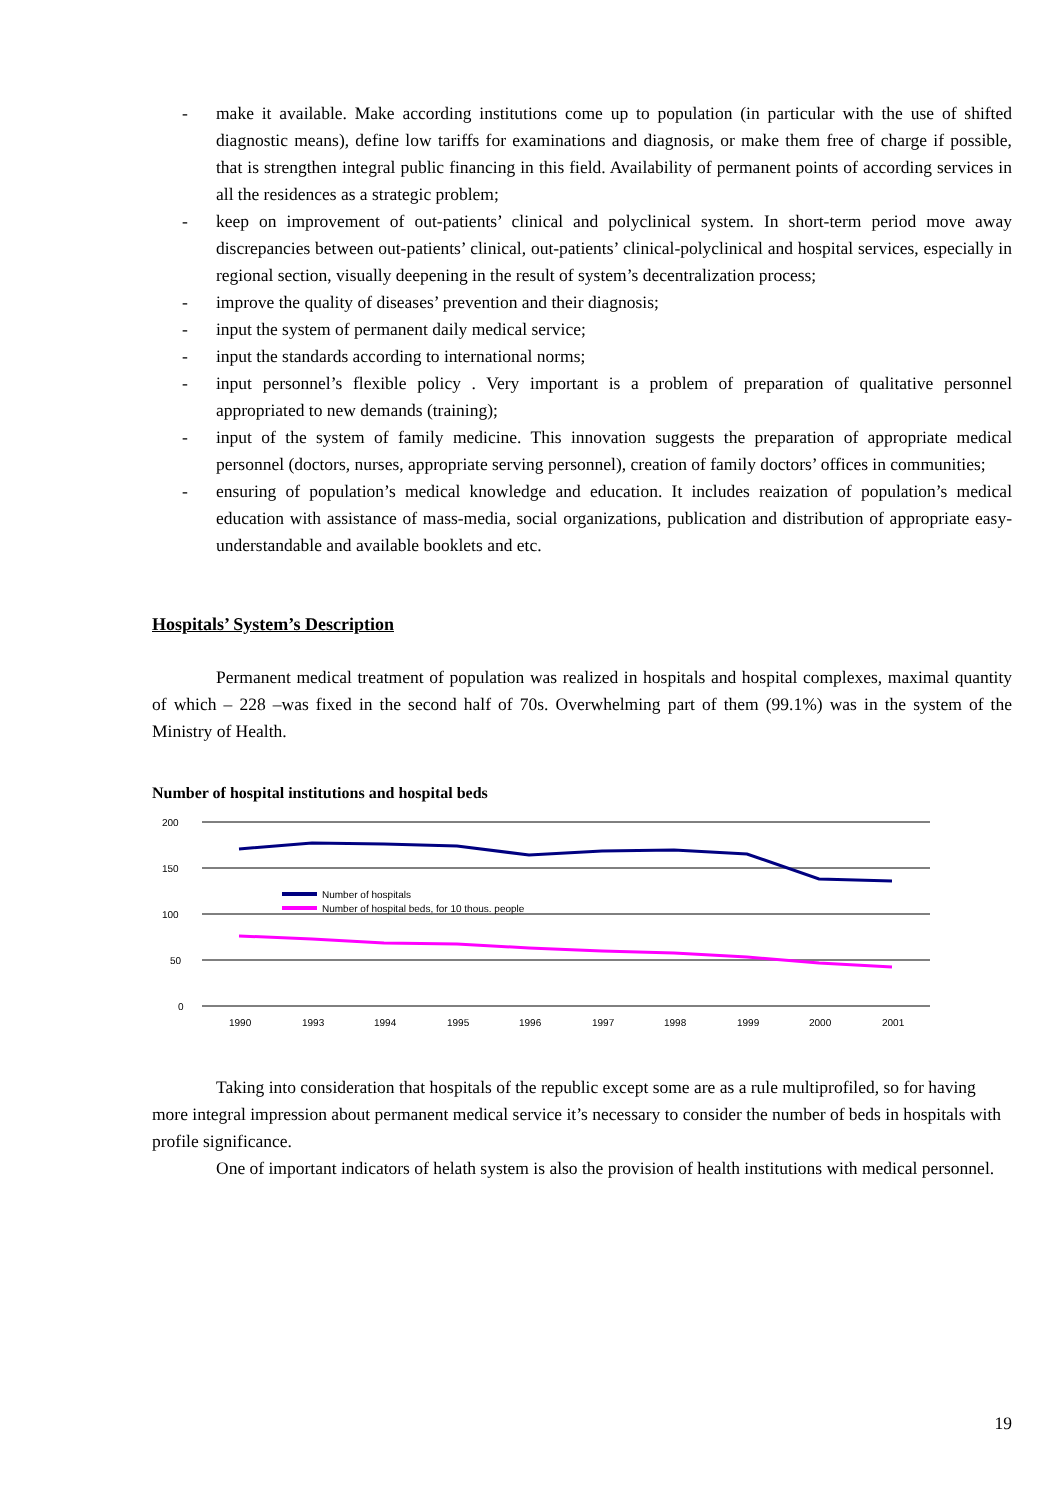- make it available. Make according institutions come up to population (in particular with the use of shifted diagnostic means), define low tariffs for examinations and diagnosis, or make them free of charge if possible, that is strengthen integral public financing in this field. Availability of permanent points of according services in all the residences as a strategic problem;
- keep on improvement of out-patients’ clinical and polyclinical system. In short-term period move away discrepancies between out-patients’ clinical, out-patients’ clinical-polyclinical and hospital services, especially in regional section, visually deepening in the result of system’s decentralization process;
- improve the quality of diseases’ prevention and their diagnosis;
- input the system of permanent daily medical service;
- input the standards according to international norms;
- input personnel’s flexible policy . Very important is a problem of preparation of qualitative personnel appropriated to new demands (training);
- input of the system of family medicine. This innovation suggests the preparation of appropriate medical personnel (doctors, nurses, appropriate serving personnel), creation of family doctors’ offices in communities;
- ensuring of population’s medical knowledge and education. It includes reaization of population’s medical education with assistance of mass-media, social organizations, publication and distribution of appropriate easy-understandable and available booklets and etc.
Hospitals’ System’s Description
Permanent medical treatment of population was realized in hospitals and hospital complexes, maximal quantity of which – 228 –was fixed in the second half of 70s. Overwhelming part of them (99.1%) was in the system of the Ministry of Health.
Number of hospital institutions and hospital beds
200
150
100
50
0
Number of hospitals
Number of hospital beds, for 10 thous. people
1990
1993
1994
1995
1996
1997
1998
1999
2000
2001
Taking into consideration that hospitals of the republic except some are as a rule multiprofiled, so for having more integral impression about permanent medical service it’s necessary to consider the number of beds in hospitals with profile significance.
One of important indicators of helath system is also the provision of health institutions with medical personnel.
19